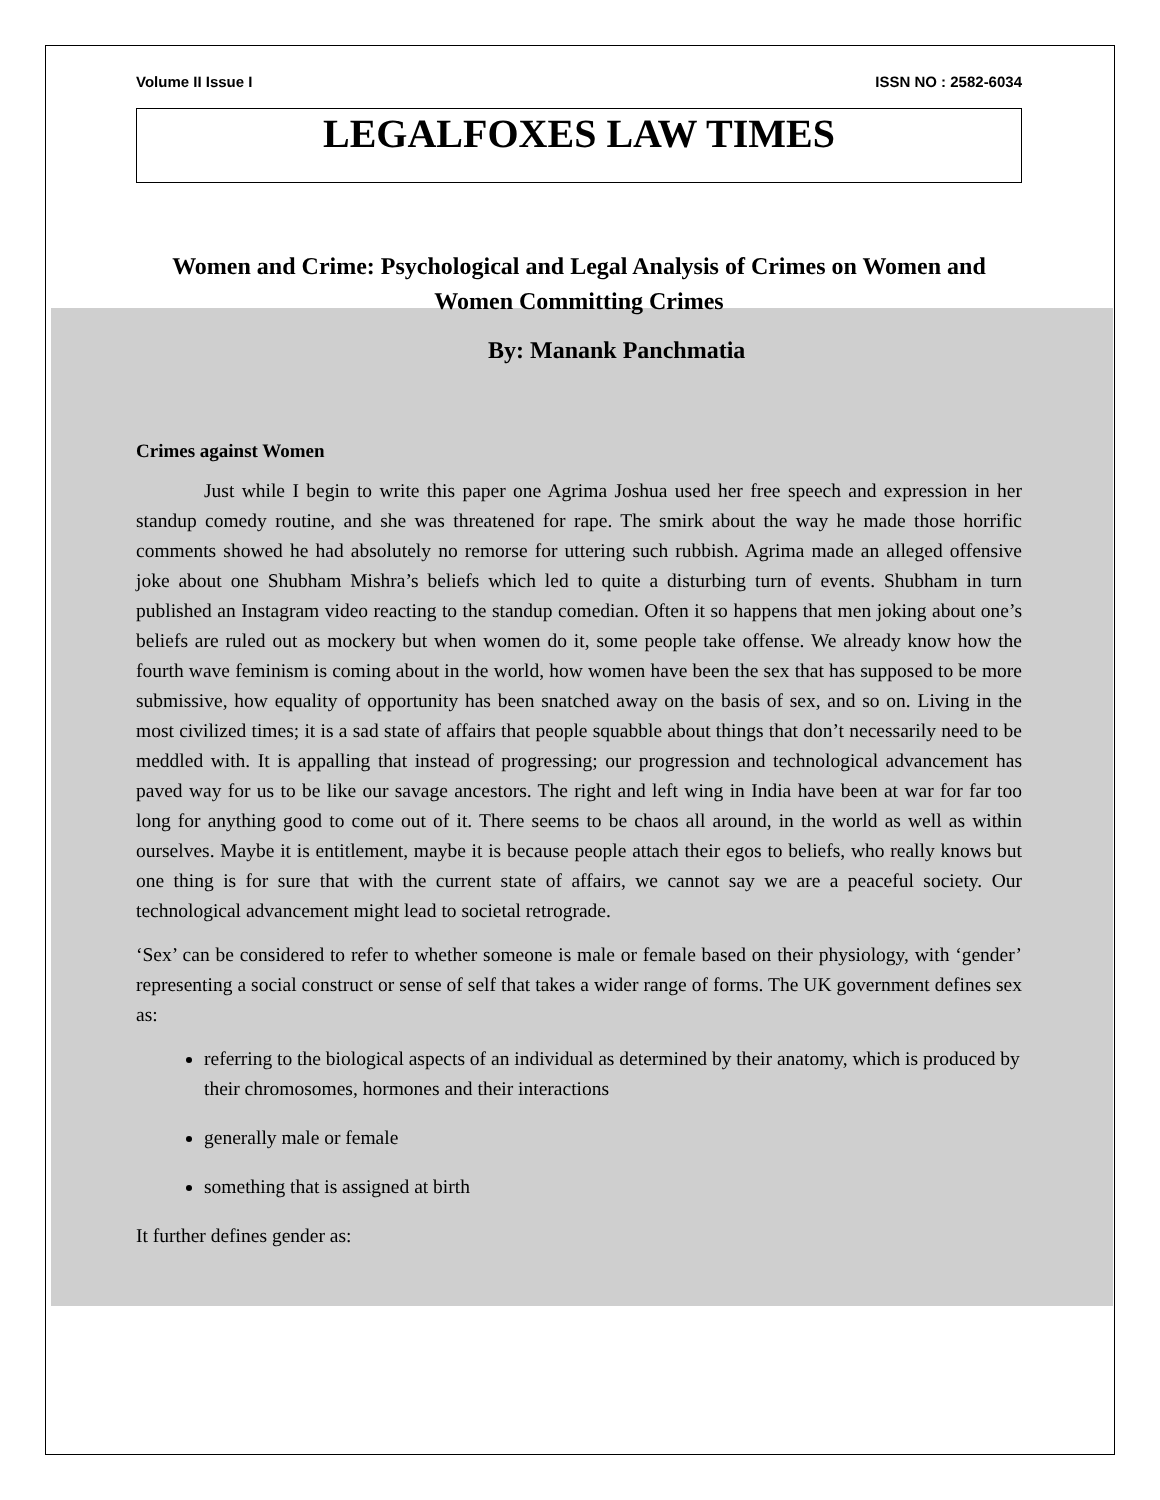Volume II Issue I ISSN NO : 2582-6034
LEGALFOXES LAW TIMES
Women and Crime: Psychological and Legal Analysis of Crimes on Women and Women Committing Crimes
By: Manank Panchmatia
Crimes against Women
Just while I begin to write this paper one Agrima Joshua used her free speech and expression in her standup comedy routine, and she was threatened for rape. The smirk about the way he made those horrific comments showed he had absolutely no remorse for uttering such rubbish. Agrima made an alleged offensive joke about one Shubham Mishra’s beliefs which led to quite a disturbing turn of events. Shubham in turn published an Instagram video reacting to the standup comedian. Often it so happens that men joking about one’s beliefs are ruled out as mockery but when women do it, some people take offense. We already know how the fourth wave feminism is coming about in the world, how women have been the sex that has supposed to be more submissive, how equality of opportunity has been snatched away on the basis of sex, and so on. Living in the most civilized times; it is a sad state of affairs that people squabble about things that don’t necessarily need to be meddled with. It is appalling that instead of progressing; our progression and technological advancement has paved way for us to be like our savage ancestors. The right and left wing in India have been at war for far too long for anything good to come out of it. There seems to be chaos all around, in the world as well as within ourselves. Maybe it is entitlement, maybe it is because people attach their egos to beliefs, who really knows but one thing is for sure that with the current state of affairs, we cannot say we are a peaceful society. Our technological advancement might lead to societal retrograde.
‘Sex’ can be considered to refer to whether someone is male or female based on their physiology, with ‘gender’ representing a social construct or sense of self that takes a wider range of forms. The UK government defines sex as:
referring to the biological aspects of an individual as determined by their anatomy, which is produced by their chromosomes, hormones and their interactions
generally male or female
something that is assigned at birth
It further defines gender as: